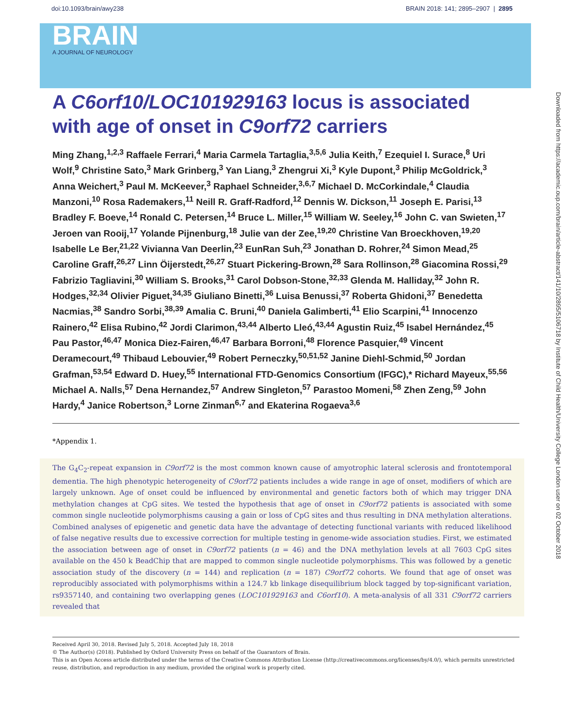doi:10.1093/brain/awy238 BRAIN 2018: 141; 2895–2907 | 2895
BRAIN
A JOURNAL OF NEUROLOGY
Downloaded from https://academic.oup.com/brain/article-abstract/141/10/2895/5106718 by Institute of Child Health/University College London user on 02 October 2018
A C6orf10/LOC101929163 locus is associated with age of onset in C9orf72 carriers
Ming Zhang,<sup>1,2,3</sup> Raffaele Ferrari,<sup>4</sup> Maria Carmela Tartaglia,<sup>3,5,6</sup> Julia Keith,<sup>7</sup> Ezequiel I. Surace,<sup>8</sup> Uri Wolf,<sup>9</sup> Christine Sato,<sup>3</sup> Mark Grinberg,<sup>3</sup> Yan Liang,<sup>3</sup> Zhengrui Xi,<sup>3</sup> Kyle Dupont,<sup>3</sup> Philip McGoldrick,<sup>3</sup> Anna Weichert,<sup>3</sup> Paul M. McKeever,<sup>3</sup> Raphael Schneider,<sup>3,6,7</sup> Michael D. McCorkindale,<sup>4</sup> Claudia Manzoni,<sup>10</sup> Rosa Rademakers,<sup>11</sup> Neill R. Graff-Radford,<sup>12</sup> Dennis W. Dickson,<sup>11</sup> Joseph E. Parisi,<sup>13</sup> Bradley F. Boeve,<sup>14</sup> Ronald C. Petersen,<sup>14</sup> Bruce L. Miller,<sup>15</sup> William W. Seeley,<sup>16</sup> John C. van Swieten,<sup>17</sup> Jeroen van Rooij,<sup>17</sup> Yolande Pijnenburg,<sup>18</sup> Julie van der Zee,<sup>19,20</sup> Christine Van Broeckhoven,<sup>19,20</sup> Isabelle Le Ber,<sup>21,22</sup> Vivianna Van Deerlin,<sup>23</sup> EunRan Suh,<sup>23</sup> Jonathan D. Rohrer,<sup>24</sup> Simon Mead,<sup>25</sup> Caroline Graff,<sup>26,27</sup> Linn Öijerstedt,<sup>26,27</sup> Stuart Pickering-Brown,<sup>28</sup> Sara Rollinson,<sup>28</sup> Giacomina Rossi,<sup>29</sup> Fabrizio Tagliavini,<sup>30</sup> William S. Brooks,<sup>31</sup> Carol Dobson-Stone,<sup>32,33</sup> Glenda M. Halliday,<sup>32</sup> John R. Hodges,<sup>32,34</sup> Olivier Piguet,<sup>34,35</sup> Giuliano Binetti,<sup>36</sup> Luisa Benussi,<sup>37</sup> Roberta Ghidoni,<sup>37</sup> Benedetta Nacmias,<sup>38</sup> Sandro Sorbi,<sup>38,39</sup> Amalia C. Bruni,<sup>40</sup> Daniela Galimberti,<sup>41</sup> Elio Scarpini,<sup>41</sup> Innocenzo Rainero,<sup>42</sup> Elisa Rubino,<sup>42</sup> Jordi Clarimon,<sup>43,44</sup> Alberto Lleó,<sup>43,44</sup> Agustin Ruiz,<sup>45</sup> Isabel Hernández,<sup>45</sup> Pau Pastor,<sup>46,47</sup> Monica Diez-Fairen,<sup>46,47</sup> Barbara Borroni,<sup>48</sup> Florence Pasquier,<sup>49</sup> Vincent Deramecourt,<sup>49</sup> Thibaud Lebouvier,<sup>49</sup> Robert Perneczky,<sup>50,51,52</sup> Janine Diehl-Schmid,<sup>50</sup> Jordan Grafman,<sup>53,54</sup> Edward D. Huey,<sup>55</sup> International FTD-Genomics Consortium (IFGC),* Richard Mayeux,<sup>55,56</sup> Michael A. Nalls,<sup>57</sup> Dena Hernandez,<sup>57</sup> Andrew Singleton,<sup>57</sup> Parastoo Momeni,<sup>58</sup> Zhen Zeng,<sup>59</sup> John Hardy,<sup>4</sup> Janice Robertson,<sup>3</sup> Lorne Zinman<sup>6,7</sup> and Ekaterina Rogaeva<sup>3,6</sup>
*Appendix 1.
The G<sub>4</sub>C<sub>2</sub>-repeat expansion in C9orf72 is the most common known cause of amyotrophic lateral sclerosis and frontotemporal dementia. The high phenotypic heterogeneity of C9orf72 patients includes a wide range in age of onset, modifiers of which are largely unknown. Age of onset could be influenced by environmental and genetic factors both of which may trigger DNA methylation changes at CpG sites. We tested the hypothesis that age of onset in C9orf72 patients is associated with some common single nucleotide polymorphisms causing a gain or loss of CpG sites and thus resulting in DNA methylation alterations. Combined analyses of epigenetic and genetic data have the advantage of detecting functional variants with reduced likelihood of false negative results due to excessive correction for multiple testing in genome-wide association studies. First, we estimated the association between age of onset in C9orf72 patients (n = 46) and the DNA methylation levels at all 7603 CpG sites available on the 450 k BeadChip that are mapped to common single nucleotide polymorphisms. This was followed by a genetic association study of the discovery (n = 144) and replication (n = 187) C9orf72 cohorts. We found that age of onset was reproducibly associated with polymorphisms within a 124.7 kb linkage disequilibrium block tagged by top-significant variation, rs9357140, and containing two overlapping genes (LOC101929163 and C6orf10). A meta-analysis of all 331 C9orf72 carriers revealed that
Received April 30, 2018. Revised July 5, 2018. Accepted July 18, 2018
© The Author(s) (2018). Published by Oxford University Press on behalf of the Guarantors of Brain.
This is an Open Access article distributed under the terms of the Creative Commons Attribution License (http://creativecommons.org/licenses/by/4.0/), which permits unrestricted reuse, distribution, and reproduction in any medium, provided the original work is properly cited.